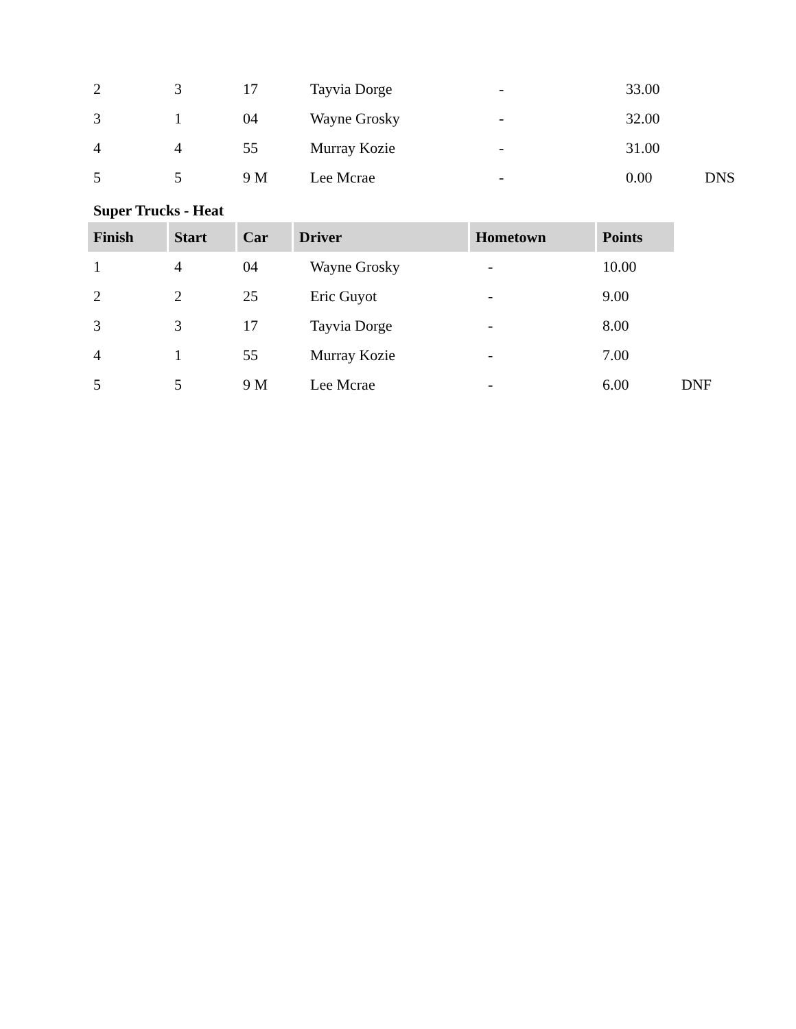| 2 | 3 | 17 | Tayvia Dorge | - | 33.00 | |
| 3 | 1 | 04 | Wayne Grosky | - | 32.00 | |
| 4 | 4 | 55 | Murray Kozie | - | 31.00 | |
| 5 | 5 | 9 M | Lee Mcrae | - | 0.00 | DNS |
Super Trucks - Heat
| Finish | Start | Car | Driver | Hometown | Points | |
| 1 | 4 | 04 | Wayne Grosky | - | 10.00 | |
| 2 | 2 | 25 | Eric Guyot | - | 9.00 | |
| 3 | 3 | 17 | Tayvia Dorge | - | 8.00 | |
| 4 | 1 | 55 | Murray Kozie | - | 7.00 | |
| 5 | 5 | 9 M | Lee Mcrae | - | 6.00 | DNF |